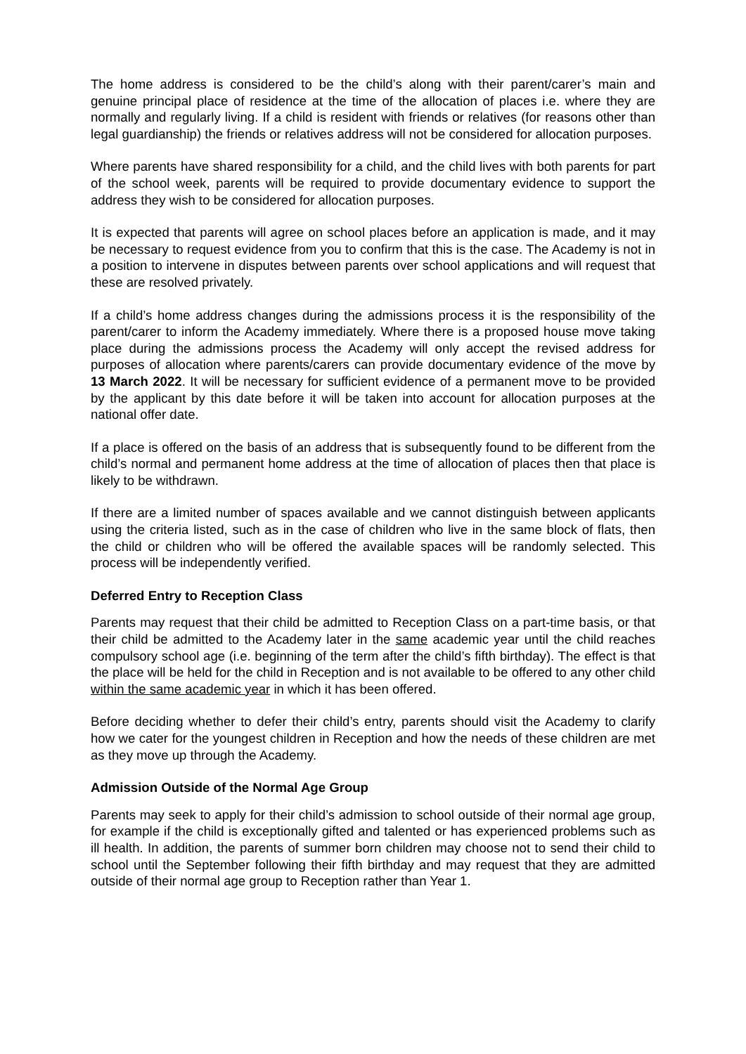The home address is considered to be the child’s along with their parent/carer’s main and genuine principal place of residence at the time of the allocation of places i.e. where they are normally and regularly living. If a child is resident with friends or relatives (for reasons other than legal guardianship) the friends or relatives address will not be considered for allocation purposes.
Where parents have shared responsibility for a child, and the child lives with both parents for part of the school week, parents will be required to provide documentary evidence to support the address they wish to be considered for allocation purposes.
It is expected that parents will agree on school places before an application is made, and it may be necessary to request evidence from you to confirm that this is the case. The Academy is not in a position to intervene in disputes between parents over school applications and will request that these are resolved privately.
If a child’s home address changes during the admissions process it is the responsibility of the parent/carer to inform the Academy immediately. Where there is a proposed house move taking place during the admissions process the Academy will only accept the revised address for purposes of allocation where parents/carers can provide documentary evidence of the move by 13 March 2022. It will be necessary for sufficient evidence of a permanent move to be provided by the applicant by this date before it will be taken into account for allocation purposes at the national offer date.
If a place is offered on the basis of an address that is subsequently found to be different from the child’s normal and permanent home address at the time of allocation of places then that place is likely to be withdrawn.
If there are a limited number of spaces available and we cannot distinguish between applicants using the criteria listed, such as in the case of children who live in the same block of flats, then the child or children who will be offered the available spaces will be randomly selected. This process will be independently verified.
Deferred Entry to Reception Class
Parents may request that their child be admitted to Reception Class on a part-time basis, or that their child be admitted to the Academy later in the same academic year until the child reaches compulsory school age (i.e. beginning of the term after the child’s fifth birthday). The effect is that the place will be held for the child in Reception and is not available to be offered to any other child within the same academic year in which it has been offered.
Before deciding whether to defer their child’s entry, parents should visit the Academy to clarify how we cater for the youngest children in Reception and how the needs of these children are met as they move up through the Academy.
Admission Outside of the Normal Age Group
Parents may seek to apply for their child’s admission to school outside of their normal age group, for example if the child is exceptionally gifted and talented or has experienced problems such as ill health. In addition, the parents of summer born children may choose not to send their child to school until the September following their fifth birthday and may request that they are admitted outside of their normal age group to Reception rather than Year 1.